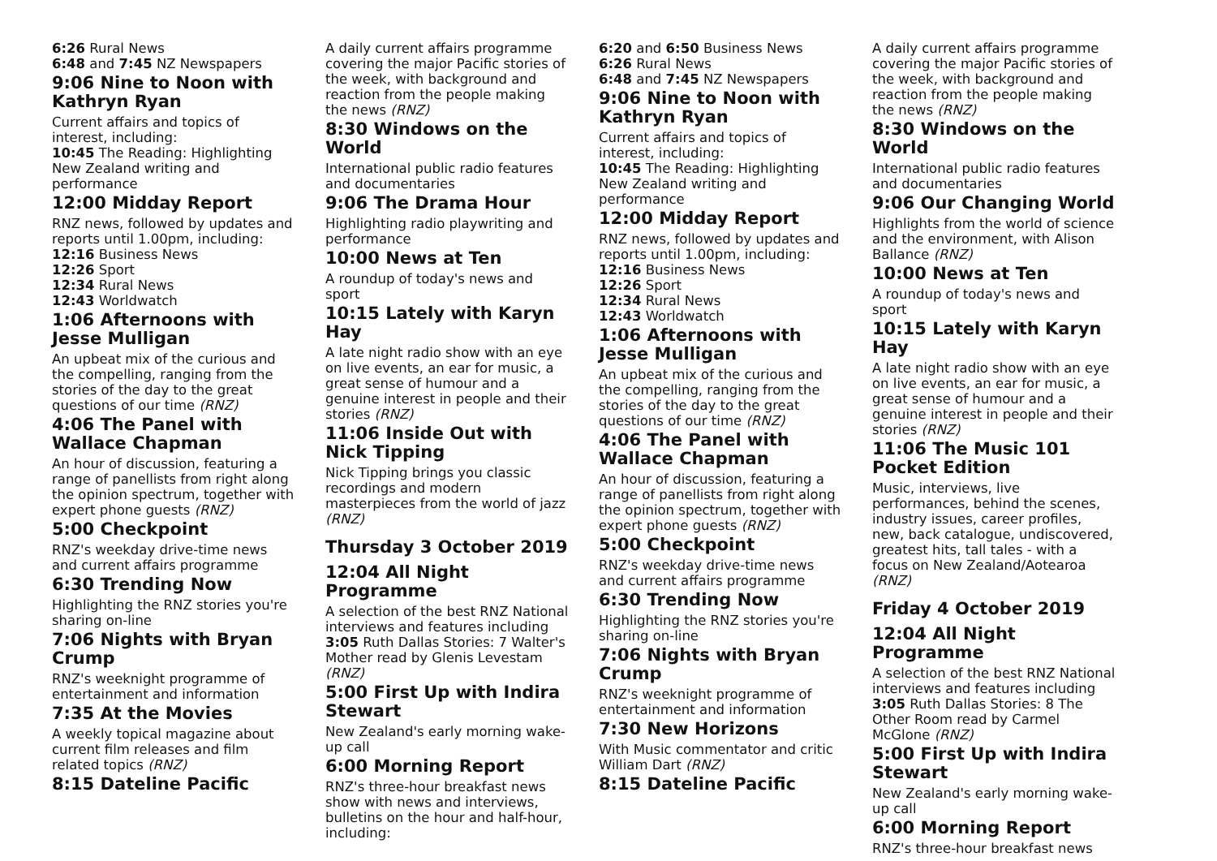6:26 Rural News
6:48 and 7:45 NZ Newspapers
9:06 Nine to Noon with Kathryn Ryan
Current affairs and topics of interest, including:
10:45 The Reading: Highlighting New Zealand writing and performance
12:00 Midday Report
RNZ news, followed by updates and reports until 1.00pm, including:
12:16 Business News
12:26 Sport
12:34 Rural News
12:43 Worldwatch
1:06 Afternoons with Jesse Mulligan
An upbeat mix of the curious and the compelling, ranging from the stories of the day to the great questions of our time (RNZ)
4:06 The Panel with Wallace Chapman
An hour of discussion, featuring a range of panellists from right along the opinion spectrum, together with expert phone guests (RNZ)
5:00 Checkpoint
RNZ's weekday drive-time news and current affairs programme
6:30 Trending Now
Highlighting the RNZ stories you're sharing on-line
7:06 Nights with Bryan Crump
RNZ's weeknight programme of entertainment and information
7:35 At the Movies
A weekly topical magazine about current film releases and film related topics (RNZ)
8:15 Dateline Pacific
A daily current affairs programme covering the major Pacific stories of the week, with background and reaction from the people making the news (RNZ)
8:30 Windows on the World
International public radio features and documentaries
9:06 The Drama Hour
Highlighting radio playwriting and performance
10:00 News at Ten
A roundup of today's news and sport
10:15 Lately with Karyn Hay
A late night radio show with an eye on live events, an ear for music, a great sense of humour and a genuine interest in people and their stories (RNZ)
11:06 Inside Out with Nick Tipping
Nick Tipping brings you classic recordings and modern masterpieces from the world of jazz (RNZ)
Thursday 3 October 2019
12:04 All Night Programme
A selection of the best RNZ National interviews and features including
3:05 Ruth Dallas Stories: 7 Walter's Mother read by Glenis Levestam (RNZ)
5:00 First Up with Indira Stewart
New Zealand's early morning wake-up call
6:00 Morning Report
RNZ's three-hour breakfast news show with news and interviews, bulletins on the hour and half-hour, including:
6:20 and 6:50 Business News
6:26 Rural News
6:48 and 7:45 NZ Newspapers
9:06 Nine to Noon with Kathryn Ryan
Current affairs and topics of interest, including:
10:45 The Reading: Highlighting New Zealand writing and performance
12:00 Midday Report
RNZ news, followed by updates and reports until 1.00pm, including:
12:16 Business News
12:26 Sport
12:34 Rural News
12:43 Worldwatch
1:06 Afternoons with Jesse Mulligan
An upbeat mix of the curious and the compelling, ranging from the stories of the day to the great questions of our time (RNZ)
4:06 The Panel with Wallace Chapman
An hour of discussion, featuring a range of panellists from right along the opinion spectrum, together with expert phone guests (RNZ)
5:00 Checkpoint
RNZ's weekday drive-time news and current affairs programme
6:30 Trending Now
Highlighting the RNZ stories you're sharing on-line
7:06 Nights with Bryan Crump
RNZ's weeknight programme of entertainment and information
7:30 New Horizons
With Music commentator and critic William Dart (RNZ)
8:15 Dateline Pacific
A daily current affairs programme covering the major Pacific stories of the week, with background and reaction from the people making the news (RNZ)
8:30 Windows on the World
International public radio features and documentaries
9:06 Our Changing World
Highlights from the world of science and the environment, with Alison Ballance (RNZ)
10:00 News at Ten
A roundup of today's news and sport
10:15 Lately with Karyn Hay
A late night radio show with an eye on live events, an ear for music, a great sense of humour and a genuine interest in people and their stories (RNZ)
11:06 The Music 101 Pocket Edition
Music, interviews, live performances, behind the scenes, industry issues, career profiles, new, back catalogue, undiscovered, greatest hits, tall tales - with a focus on New Zealand/Aotearoa (RNZ)
Friday 4 October 2019
12:04 All Night Programme
A selection of the best RNZ National interviews and features including
3:05 Ruth Dallas Stories: 8 The Other Room read by Carmel McGlone (RNZ)
5:00 First Up with Indira Stewart
New Zealand's early morning wake-up call
6:00 Morning Report
RNZ's three-hour breakfast news